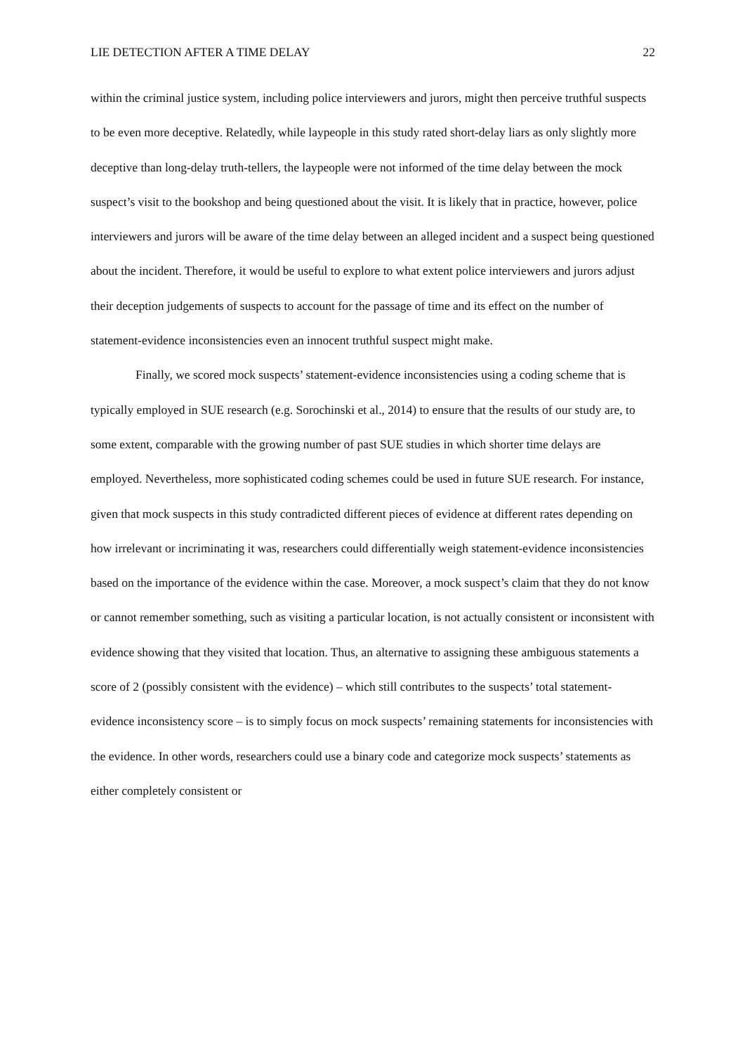LIE DETECTION AFTER A TIME DELAY 22
within the criminal justice system, including police interviewers and jurors, might then perceive truthful suspects to be even more deceptive. Relatedly, while laypeople in this study rated short-delay liars as only slightly more deceptive than long-delay truth-tellers, the laypeople were not informed of the time delay between the mock suspect’s visit to the bookshop and being questioned about the visit. It is likely that in practice, however, police interviewers and jurors will be aware of the time delay between an alleged incident and a suspect being questioned about the incident. Therefore, it would be useful to explore to what extent police interviewers and jurors adjust their deception judgements of suspects to account for the passage of time and its effect on the number of statement-evidence inconsistencies even an innocent truthful suspect might make.
Finally, we scored mock suspects’ statement-evidence inconsistencies using a coding scheme that is typically employed in SUE research (e.g. Sorochinski et al., 2014) to ensure that the results of our study are, to some extent, comparable with the growing number of past SUE studies in which shorter time delays are employed. Nevertheless, more sophisticated coding schemes could be used in future SUE research. For instance, given that mock suspects in this study contradicted different pieces of evidence at different rates depending on how irrelevant or incriminating it was, researchers could differentially weigh statement-evidence inconsistencies based on the importance of the evidence within the case. Moreover, a mock suspect’s claim that they do not know or cannot remember something, such as visiting a particular location, is not actually consistent or inconsistent with evidence showing that they visited that location. Thus, an alternative to assigning these ambiguous statements a score of 2 (possibly consistent with the evidence) – which still contributes to the suspects’ total statement-evidence inconsistency score – is to simply focus on mock suspects’ remaining statements for inconsistencies with the evidence. In other words, researchers could use a binary code and categorize mock suspects’ statements as either completely consistent or